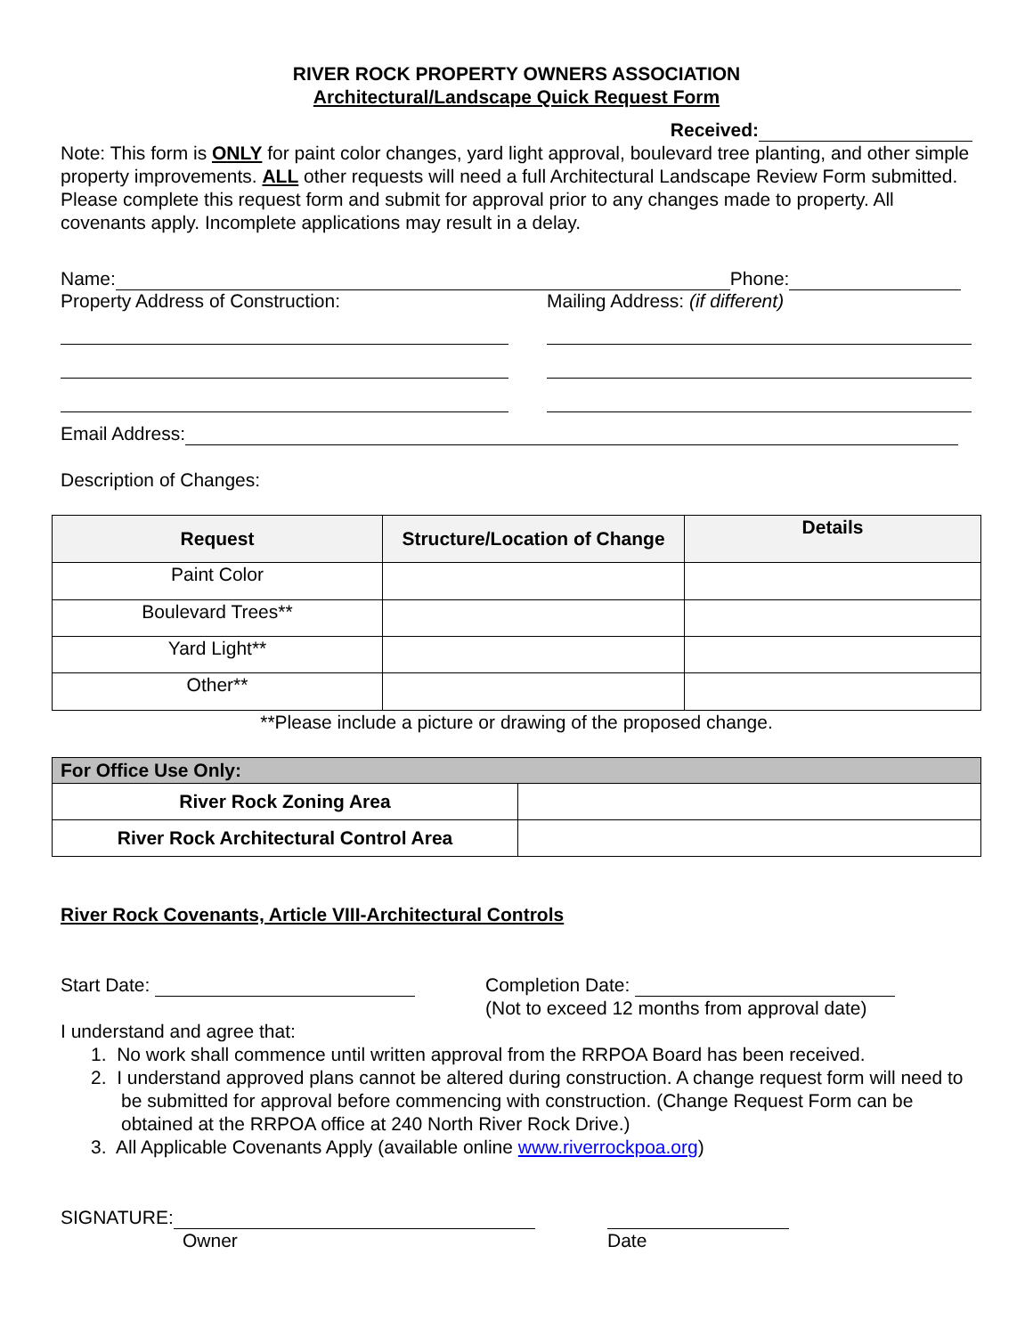RIVER ROCK PROPERTY OWNERS ASSOCIATION
Architectural/Landscape Quick Request Form
Received:
Note: This form is ONLY for paint color changes, yard light approval, boulevard tree planting, and other simple property improvements. ALL other requests will need a full Architectural Landscape Review Form submitted. Please complete this request form and submit for approval prior to any changes made to property. All covenants apply. Incomplete applications may result in a delay.
Name: Phone:
Property Address of Construction: Mailing Address: (if different)
Email Address:
Description of Changes:
| Request | Structure/Location of Change | Details |
| --- | --- | --- |
| Paint Color | | |
| Boulevard Trees** | | |
| Yard Light** | | |
| Other** | | |
**Please include a picture or drawing of the proposed change.
| For Office Use Only: | |
| --- | --- |
| River Rock Zoning Area | |
| River Rock Architectural Control Area | |
River Rock Covenants, Article VIII-Architectural Controls
Start Date: Completion Date:
(Not to exceed 12 months from approval date)
I understand and agree that:
1. No work shall commence until written approval from the RRPOA Board has been received.
2. I understand approved plans cannot be altered during construction. A change request form will need to be submitted for approval before commencing with construction. (Change Request Form can be obtained at the RRPOA office at 240 North River Rock Drive.)
3. All Applicable Covenants Apply (available online www.riverrockpoa.org)
SIGNATURE:
Owner
Date